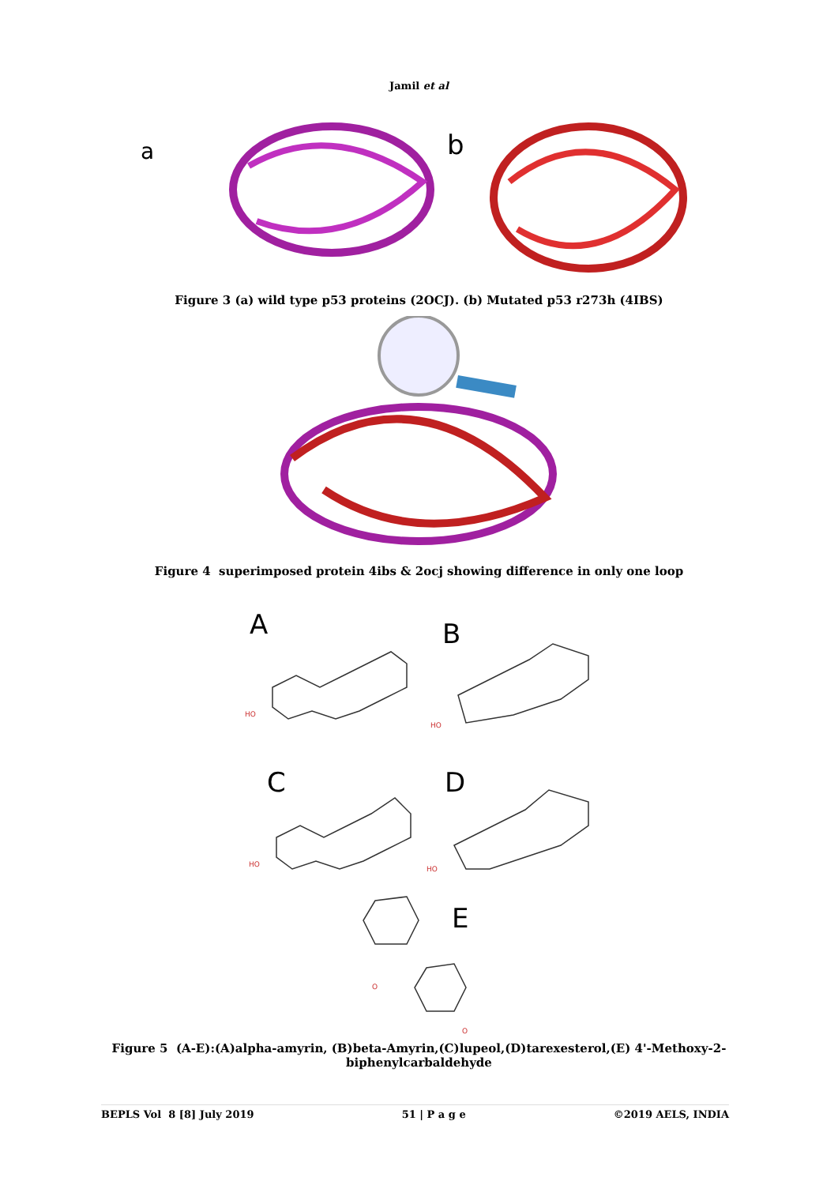Jamil et al
a b
Figure 3 (a) wild type p53 proteins (2OCJ). (b) Mutated p53 r273h (4IBS)
Figure 4 superimposed protein 4ibs & 2ocj showing difference in only one loop
A B
C D
E
HO
HO
HO
HO
O
O
Figure 5 (A-E):(A)alpha-amyrin, (B)beta-Amyrin,(C)lupeol,(D)tarexesterol,(E) 4'-Methoxy-2-
biphenylcarbaldehyde
BEPLS Vol 8 [8] July 2019 51 | P a g e ©2019 AELS, INDIA